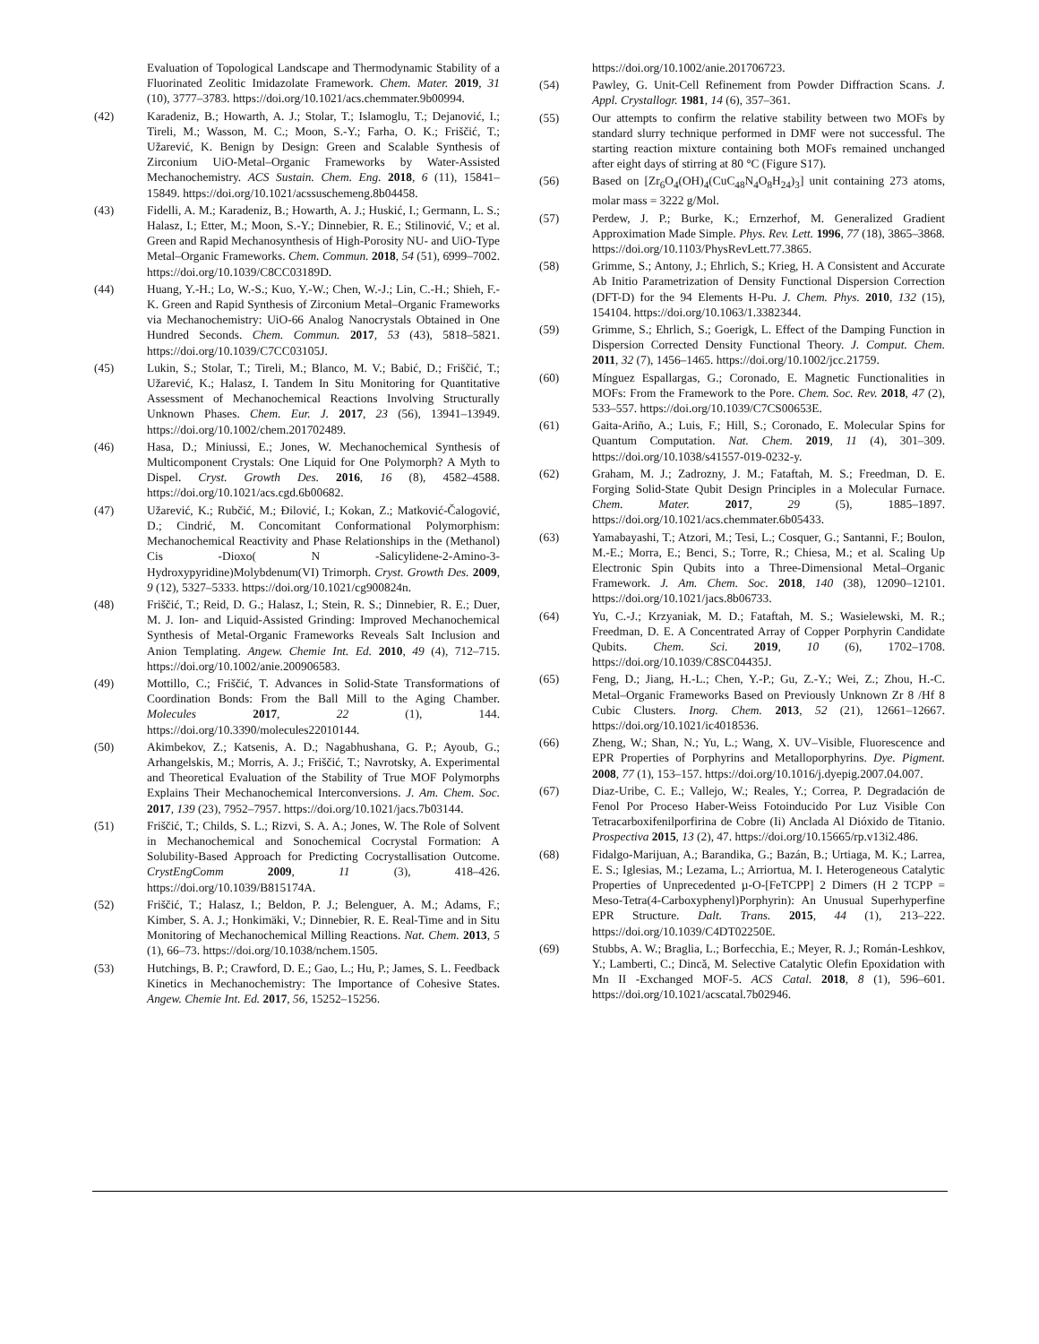Evaluation of Topological Landscape and Thermodynamic Stability of a Fluorinated Zeolitic Imidazolate Framework. Chem. Mater. 2019, 31 (10), 3777–3783. https://doi.org/10.1021/acs.chemmater.9b00994.
(42) Karadeniz, B.; Howarth, A. J.; Stolar, T.; Islamoglu, T.; Dejanović, I.; Tireli, M.; Wasson, M. C.; Moon, S.-Y.; Farha, O. K.; Friščić, T.; Užarević, K. Benign by Design: Green and Scalable Synthesis of Zirconium UiO-Metal–Organic Frameworks by Water-Assisted Mechanochemistry. ACS Sustain. Chem. Eng. 2018, 6 (11), 15841–15849. https://doi.org/10.1021/acssuschemeng.8b04458.
(43) Fidelli, A. M.; Karadeniz, B.; Howarth, A. J.; Huskić, I.; Germann, L. S.; Halasz, I.; Etter, M.; Moon, S.-Y.; Dinnebier, R. E.; Stilinović, V.; et al. Green and Rapid Mechanosynthesis of High-Porosity NU- and UiO-Type Metal–Organic Frameworks. Chem. Commun. 2018, 54 (51), 6999–7002. https://doi.org/10.1039/C8CC03189D.
(44) Huang, Y.-H.; Lo, W.-S.; Kuo, Y.-W.; Chen, W.-J.; Lin, C.-H.; Shieh, F.-K. Green and Rapid Synthesis of Zirconium Metal–Organic Frameworks via Mechanochemistry: UiO-66 Analog Nanocrystals Obtained in One Hundred Seconds. Chem. Commun. 2017, 53 (43), 5818–5821. https://doi.org/10.1039/C7CC03105J.
(45) Lukin, S.; Stolar, T.; Tireli, M.; Blanco, M. V.; Babić, D.; Friščić, T.; Užarević, K.; Halasz, I. Tandem In Situ Monitoring for Quantitative Assessment of Mechanochemical Reactions Involving Structurally Unknown Phases. Chem. Eur. J. 2017, 23 (56), 13941–13949. https://doi.org/10.1002/chem.201702489.
(46) Hasa, D.; Miniussi, E.; Jones, W. Mechanochemical Synthesis of Multicomponent Crystals: One Liquid for One Polymorph? A Myth to Dispel. Cryst. Growth Des. 2016, 16 (8), 4582–4588. https://doi.org/10.1021/acs.cgd.6b00682.
(47) Užarević, K.; Rubčić, M.; Đilović, I.; Kokan, Z.; Matković-Čalogović, D.; Cindrić, M. Concomitant Conformational Polymorphism: Mechanochemical Reactivity and Phase Relationships in the (Methanol) Cis -Dioxo( N -Salicylidene-2-Amino-3-Hydroxypyridine)Molybdenum(VI) Trimorph. Cryst. Growth Des. 2009, 9 (12), 5327–5333. https://doi.org/10.1021/cg900824n.
(48) Friščić, T.; Reid, D. G.; Halasz, I.; Stein, R. S.; Dinnebier, R. E.; Duer, M. J. Ion- and Liquid-Assisted Grinding: Improved Mechanochemical Synthesis of Metal-Organic Frameworks Reveals Salt Inclusion and Anion Templating. Angew. Chemie Int. Ed. 2010, 49 (4), 712–715. https://doi.org/10.1002/anie.200906583.
(49) Mottillo, C.; Friščić, T. Advances in Solid-State Transformations of Coordination Bonds: From the Ball Mill to the Aging Chamber. Molecules 2017, 22 (1), 144. https://doi.org/10.3390/molecules22010144.
(50) Akimbekov, Z.; Katsenis, A. D.; Nagabhushana, G. P.; Ayoub, G.; Arhangelskis, M.; Morris, A. J.; Friščić, T.; Navrotsky, A. Experimental and Theoretical Evaluation of the Stability of True MOF Polymorphs Explains Their Mechanochemical Interconversions. J. Am. Chem. Soc. 2017, 139 (23), 7952–7957. https://doi.org/10.1021/jacs.7b03144.
(51) Friščić, T.; Childs, S. L.; Rizvi, S. A. A.; Jones, W. The Role of Solvent in Mechanochemical and Sonochemical Cocrystal Formation: A Solubility-Based Approach for Predicting Cocrystallisation Outcome. CrystEngComm 2009, 11 (3), 418–426. https://doi.org/10.1039/B815174A.
(52) Friščić, T.; Halasz, I.; Beldon, P. J.; Belenguer, A. M.; Adams, F.; Kimber, S. A. J.; Honkimäki, V.; Dinnebier, R. E. Real-Time and in Situ Monitoring of Mechanochemical Milling Reactions. Nat. Chem. 2013, 5 (1), 66–73. https://doi.org/10.1038/nchem.1505.
(53) Hutchings, B. P.; Crawford, D. E.; Gao, L.; Hu, P.; James, S. L. Feedback Kinetics in Mechanochemistry: The Importance of Cohesive States. Angew. Chemie Int. Ed. 2017, 56, 15252–15256.
https://doi.org/10.1002/anie.201706723.
(54) Pawley, G. Unit-Cell Refinement from Powder Diffraction Scans. J. Appl. Crystallogr. 1981, 14 (6), 357–361.
(55) Our attempts to confirm the relative stability between two MOFs by standard slurry technique performed in DMF were not successful. The starting reaction mixture containing both MOFs remained unchanged after eight days of stirring at 80 °C (Figure S17).
(56) Based on [Zr<sub>6</sub>O<sub>4</sub>(OH)<sub>4</sub>(CuC<sub>48</sub>N<sub>4</sub>O<sub>8</sub>H<sub>24</sub>)<sub>3</sub>] unit containing 273 atoms, molar mass = 3222 g/Mol.
(57) Perdew, J. P.; Burke, K.; Ernzerhof, M. Generalized Gradient Approximation Made Simple. Phys. Rev. Lett. 1996, 77 (18), 3865–3868. https://doi.org/10.1103/PhysRevLett.77.3865.
(58) Grimme, S.; Antony, J.; Ehrlich, S.; Krieg, H. A Consistent and Accurate Ab Initio Parametrization of Density Functional Dispersion Correction (DFT-D) for the 94 Elements H-Pu. J. Chem. Phys. 2010, 132 (15), 154104. https://doi.org/10.1063/1.3382344.
(59) Grimme, S.; Ehrlich, S.; Goerigk, L. Effect of the Damping Function in Dispersion Corrected Density Functional Theory. J. Comput. Chem. 2011, 32 (7), 1456–1465. https://doi.org/10.1002/jcc.21759.
(60) Mínguez Espallargas, G.; Coronado, E. Magnetic Functionalities in MOFs: From the Framework to the Pore. Chem. Soc. Rev. 2018, 47 (2), 533–557. https://doi.org/10.1039/C7CS00653E.
(61) Gaita-Ariño, A.; Luis, F.; Hill, S.; Coronado, E. Molecular Spins for Quantum Computation. Nat. Chem. 2019, 11 (4), 301–309. https://doi.org/10.1038/s41557-019-0232-y.
(62) Graham, M. J.; Zadrozny, J. M.; Fataftah, M. S.; Freedman, D. E. Forging Solid-State Qubit Design Principles in a Molecular Furnace. Chem. Mater. 2017, 29 (5), 1885–1897. https://doi.org/10.1021/acs.chemmater.6b05433.
(63) Yamabayashi, T.; Atzori, M.; Tesi, L.; Cosquer, G.; Santanni, F.; Boulon, M.-E.; Morra, E.; Benci, S.; Torre, R.; Chiesa, M.; et al. Scaling Up Electronic Spin Qubits into a Three-Dimensional Metal–Organic Framework. J. Am. Chem. Soc. 2018, 140 (38), 12090–12101. https://doi.org/10.1021/jacs.8b06733.
(64) Yu, C.-J.; Krzyaniak, M. D.; Fataftah, M. S.; Wasielewski, M. R.; Freedman, D. E. A Concentrated Array of Copper Porphyrin Candidate Qubits. Chem. Sci. 2019, 10 (6), 1702–1708. https://doi.org/10.1039/C8SC04435J.
(65) Feng, D.; Jiang, H.-L.; Chen, Y.-P.; Gu, Z.-Y.; Wei, Z.; Zhou, H.-C. Metal–Organic Frameworks Based on Previously Unknown Zr 8 /Hf 8 Cubic Clusters. Inorg. Chem. 2013, 52 (21), 12661–12667. https://doi.org/10.1021/ic4018536.
(66) Zheng, W.; Shan, N.; Yu, L.; Wang, X. UV–Visible, Fluorescence and EPR Properties of Porphyrins and Metalloporphyrins. Dye. Pigment. 2008, 77 (1), 153–157. https://doi.org/10.1016/j.dyepig.2007.04.007.
(67) Diaz-Uribe, C. E.; Vallejo, W.; Reales, Y.; Correa, P. Degradación de Fenol Por Proceso Haber-Weiss Fotoinducido Por Luz Visible Con Tetracarboxifenilporfirina de Cobre (Ii) Anclada Al Dióxido de Titanio. Prospectiva 2015, 13 (2), 47. https://doi.org/10.15665/rp.v13i2.486.
(68) Fidalgo-Marijuan, A.; Barandika, G.; Bazán, B.; Urtiaga, M. K.; Larrea, E. S.; Iglesias, M.; Lezama, L.; Arriortua, M. I. Heterogeneous Catalytic Properties of Unprecedented µ-O-[FeTCPP] 2 Dimers (H 2 TCPP = Meso-Tetra(4-Carboxyphenyl)Porphyrin): An Unusual Superhyperfine EPR Structure. Dalt. Trans. 2015, 44 (1), 213–222. https://doi.org/10.1039/C4DT02250E.
(69) Stubbs, A. W.; Braglia, L.; Borfecchia, E.; Meyer, R. J.; Román-Leshkov, Y.; Lamberti, C.; Dincă, M. Selective Catalytic Olefin Epoxidation with Mn II -Exchanged MOF-5. ACS Catal. 2018, 8 (1), 596–601. https://doi.org/10.1021/acscatal.7b02946.